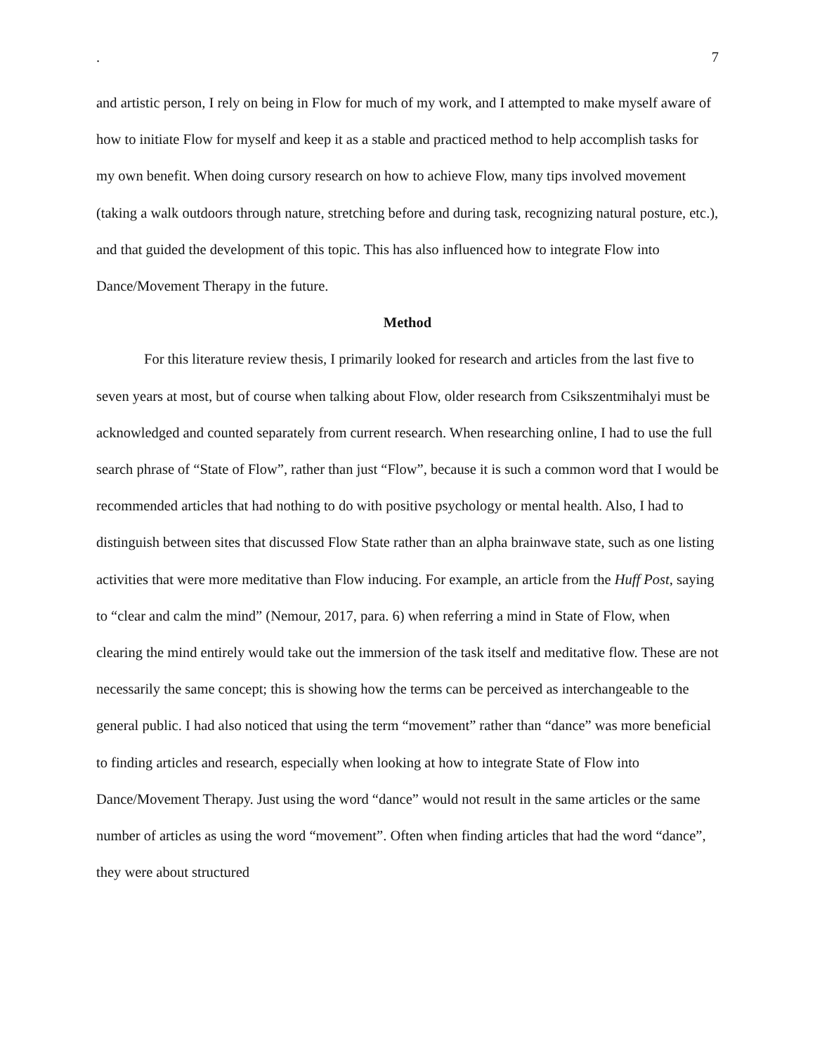. 7
and artistic person, I rely on being in Flow for much of my work, and I attempted to make myself aware of how to initiate Flow for myself and keep it as a stable and practiced method to help accomplish tasks for my own benefit. When doing cursory research on how to achieve Flow, many tips involved movement (taking a walk outdoors through nature, stretching before and during task, recognizing natural posture, etc.), and that guided the development of this topic. This has also influenced how to integrate Flow into Dance/Movement Therapy in the future.
Method
For this literature review thesis, I primarily looked for research and articles from the last five to seven years at most, but of course when talking about Flow, older research from Csikszentmihalyi must be acknowledged and counted separately from current research. When researching online, I had to use the full search phrase of “State of Flow”, rather than just “Flow”, because it is such a common word that I would be recommended articles that had nothing to do with positive psychology or mental health. Also, I had to distinguish between sites that discussed Flow State rather than an alpha brainwave state, such as one listing activities that were more meditative than Flow inducing. For example, an article from the Huff Post, saying to “clear and calm the mind” (Nemour, 2017, para. 6) when referring a mind in State of Flow, when clearing the mind entirely would take out the immersion of the task itself and meditative flow. These are not necessarily the same concept; this is showing how the terms can be perceived as interchangeable to the general public. I had also noticed that using the term “movement” rather than “dance” was more beneficial to finding articles and research, especially when looking at how to integrate State of Flow into Dance/Movement Therapy. Just using the word “dance” would not result in the same articles or the same number of articles as using the word “movement”. Often when finding articles that had the word “dance”, they were about structured